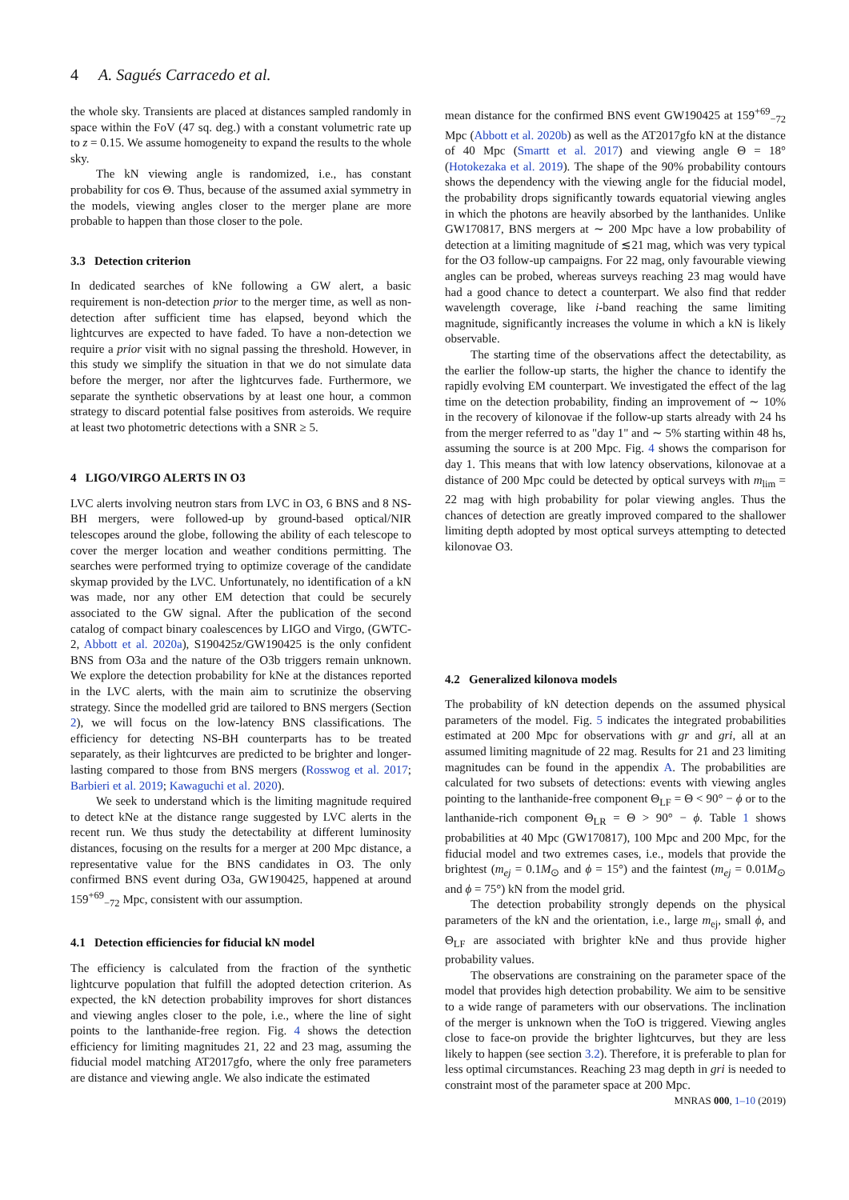4 A. Sagués Carracedo et al.
the whole sky. Transients are placed at distances sampled randomly in space within the FoV (47 sq. deg.) with a constant volumetric rate up to z = 0.15. We assume homogeneity to expand the results to the whole sky.
The kN viewing angle is randomized, i.e., has constant probability for cos Θ. Thus, because of the assumed axial symmetry in the models, viewing angles closer to the merger plane are more probable to happen than those closer to the pole.
3.3 Detection criterion
In dedicated searches of kNe following a GW alert, a basic requirement is non-detection prior to the merger time, as well as non-detection after sufficient time has elapsed, beyond which the lightcurves are expected to have faded. To have a non-detection we require a prior visit with no signal passing the threshold. However, in this study we simplify the situation in that we do not simulate data before the merger, nor after the lightcurves fade. Furthermore, we separate the synthetic observations by at least one hour, a common strategy to discard potential false positives from asteroids. We require at least two photometric detections with a SNR ≥ 5.
4 LIGO/VIRGO ALERTS IN O3
LVC alerts involving neutron stars from LVC in O3, 6 BNS and 8 NS-BH mergers, were followed-up by ground-based optical/NIR telescopes around the globe, following the ability of each telescope to cover the merger location and weather conditions permitting. The searches were performed trying to optimize coverage of the candidate skymap provided by the LVC. Unfortunately, no identification of a kN was made, nor any other EM detection that could be securely associated to the GW signal. After the publication of the second catalog of compact binary coalescences by LIGO and Virgo, (GWTC-2, Abbott et al. 2020a), S190425z/GW190425 is the only confident BNS from O3a and the nature of the O3b triggers remain unknown. We explore the detection probability for kNe at the distances reported in the LVC alerts, with the main aim to scrutinize the observing strategy. Since the modelled grid are tailored to BNS mergers (Section 2), we will focus on the low-latency BNS classifications. The efficiency for detecting NS-BH counterparts has to be treated separately, as their lightcurves are predicted to be brighter and longer-lasting compared to those from BNS mergers (Rosswog et al. 2017; Barbieri et al. 2019; Kawaguchi et al. 2020).
We seek to understand which is the limiting magnitude required to detect kNe at the distance range suggested by LVC alerts in the recent run. We thus study the detectability at different luminosity distances, focusing on the results for a merger at 200 Mpc distance, a representative value for the BNS candidates in O3. The only confirmed BNS event during O3a, GW190425, happened at around 159<sup>+69</sup><sub>−72</sub> Mpc, consistent with our assumption.
4.1 Detection efficiencies for fiducial kN model
The efficiency is calculated from the fraction of the synthetic lightcurve population that fulfill the adopted detection criterion. As expected, the kN detection probability improves for short distances and viewing angles closer to the pole, i.e., where the line of sight points to the lanthanide-free region. Fig. 4 shows the detection efficiency for limiting magnitudes 21, 22 and 23 mag, assuming the fiducial model matching AT2017gfo, where the only free parameters are distance and viewing angle. We also indicate the estimated
mean distance for the confirmed BNS event GW190425 at 159<sup>+69</sup><sub>−72</sub> Mpc (Abbott et al. 2020b) as well as the AT2017gfo kN at the distance of 40 Mpc (Smartt et al. 2017) and viewing angle Θ = 18° (Hotokezaka et al. 2019). The shape of the 90% probability contours shows the dependency with the viewing angle for the fiducial model, the probability drops significantly towards equatorial viewing angles in which the photons are heavily absorbed by the lanthanides. Unlike GW170817, BNS mergers at ∼ 200 Mpc have a low probability of detection at a limiting magnitude of ≲21 mag, which was very typical for the O3 follow-up campaigns. For 22 mag, only favourable viewing angles can be probed, whereas surveys reaching 23 mag would have had a good chance to detect a counterpart. We also find that redder wavelength coverage, like i-band reaching the same limiting magnitude, significantly increases the volume in which a kN is likely observable.
The starting time of the observations affect the detectability, as the earlier the follow-up starts, the higher the chance to identify the rapidly evolving EM counterpart. We investigated the effect of the lag time on the detection probability, finding an improvement of ∼ 10% in the recovery of kilonovae if the follow-up starts already with 24 hs from the merger referred to as "day 1" and ∼ 5% starting within 48 hs, assuming the source is at 200 Mpc. Fig. 4 shows the comparison for day 1. This means that with low latency observations, kilonovae at a distance of 200 Mpc could be detected by optical surveys with m<sub>lim</sub> = 22 mag with high probability for polar viewing angles. Thus the chances of detection are greatly improved compared to the shallower limiting depth adopted by most optical surveys attempting to detected kilonovae O3.
4.2 Generalized kilonova models
The probability of kN detection depends on the assumed physical parameters of the model. Fig. 5 indicates the integrated probabilities estimated at 200 Mpc for observations with gr and gri, all at an assumed limiting magnitude of 22 mag. Results for 21 and 23 limiting magnitudes can be found in the appendix A. The probabilities are calculated for two subsets of detections: events with viewing angles pointing to the lanthanide-free component Θ<sub>LF</sub> = Θ < 90° − ϕ or to the lanthanide-rich component Θ<sub>LR</sub> = Θ > 90° − ϕ. Table 1 shows probabilities at 40 Mpc (GW170817), 100 Mpc and 200 Mpc, for the fiducial model and two extremes cases, i.e., models that provide the brightest (m<sub>ej</sub> = 0.1M<sub>⊙</sub> and ϕ = 15°) and the faintest (m<sub>ej</sub> = 0.01M<sub>⊙</sub> and ϕ = 75°) kN from the model grid.
The detection probability strongly depends on the physical parameters of the kN and the orientation, i.e., large m<sub>ej</sub>, small ϕ, and Θ<sub>LF</sub> are associated with brighter kNe and thus provide higher probability values.
The observations are constraining on the parameter space of the model that provides high detection probability. We aim to be sensitive to a wide range of parameters with our observations. The inclination of the merger is unknown when the ToO is triggered. Viewing angles close to face-on provide the brighter lightcurves, but they are less likely to happen (see section 3.2). Therefore, it is preferable to plan for less optimal circumstances. Reaching 23 mag depth in gri is needed to constraint most of the parameter space at 200 Mpc.
MNRAS 000, 1–10 (2019)